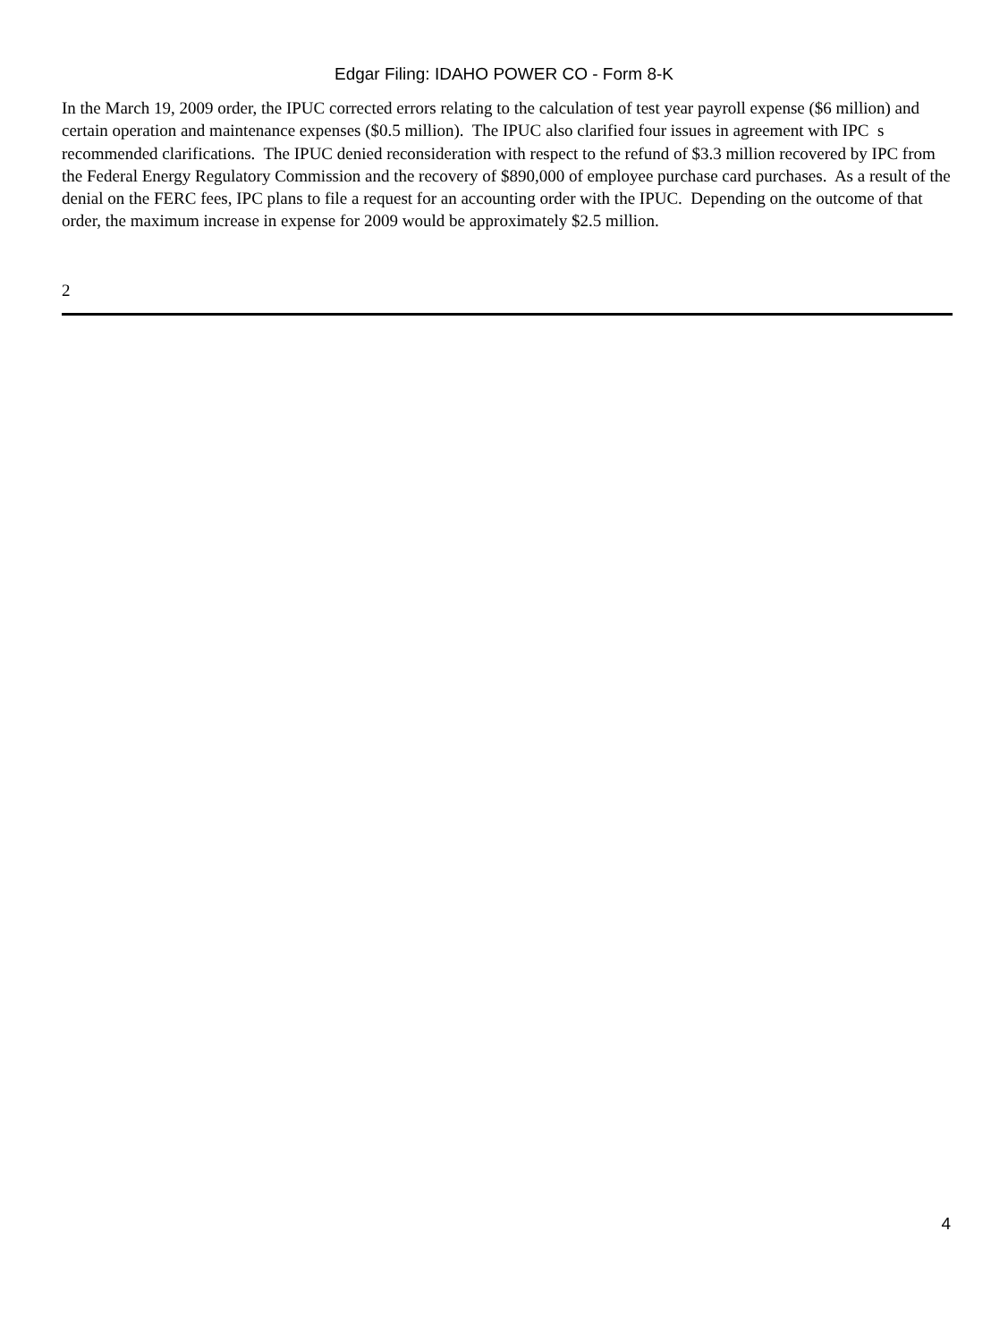Edgar Filing: IDAHO POWER CO - Form 8-K
In the March 19, 2009 order, the IPUC corrected errors relating to the calculation of test year payroll expense ($6 million) and certain operation and maintenance expenses ($0.5 million). The IPUC also clarified four issues in agreement with IPC s recommended clarifications. The IPUC denied reconsideration with respect to the refund of $3.3 million recovered by IPC from the Federal Energy Regulatory Commission and the recovery of $890,000 of employee purchase card purchases. As a result of the denial on the FERC fees, IPC plans to file a request for an accounting order with the IPUC. Depending on the outcome of that order, the maximum increase in expense for 2009 would be approximately $2.5 million.
2
4